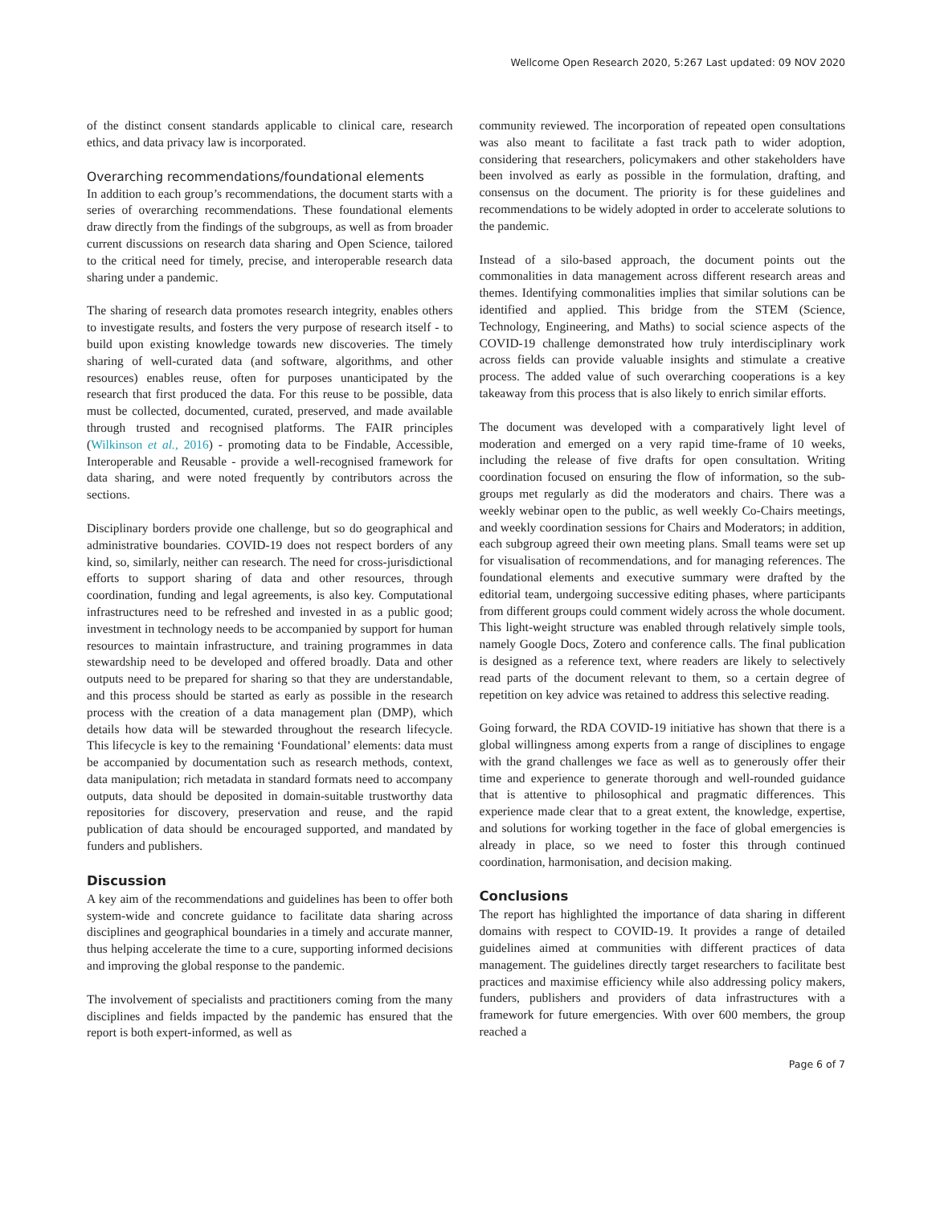Wellcome Open Research 2020, 5:267 Last updated: 09 NOV 2020
of the distinct consent standards applicable to clinical care, research ethics, and data privacy law is incorporated.
Overarching recommendations/foundational elements
In addition to each group’s recommendations, the document starts with a series of overarching recommendations. These foundational elements draw directly from the findings of the subgroups, as well as from broader current discussions on research data sharing and Open Science, tailored to the critical need for timely, precise, and interoperable research data sharing under a pandemic.
The sharing of research data promotes research integrity, enables others to investigate results, and fosters the very purpose of research itself - to build upon existing knowledge towards new discoveries. The timely sharing of well-curated data (and software, algorithms, and other resources) enables reuse, often for purposes unanticipated by the research that first produced the data. For this reuse to be possible, data must be collected, documented, curated, preserved, and made available through trusted and recognised platforms. The FAIR principles (Wilkinson et al., 2016) - promoting data to be Findable, Accessible, Interoperable and Reusable - provide a well-recognised framework for data sharing, and were noted frequently by contributors across the sections.
Disciplinary borders provide one challenge, but so do geographical and administrative boundaries. COVID-19 does not respect borders of any kind, so, similarly, neither can research. The need for cross-jurisdictional efforts to support sharing of data and other resources, through coordination, funding and legal agreements, is also key. Computational infrastructures need to be refreshed and invested in as a public good; investment in technology needs to be accompanied by support for human resources to maintain infrastructure, and training programmes in data stewardship need to be developed and offered broadly. Data and other outputs need to be prepared for sharing so that they are understandable, and this process should be started as early as possible in the research process with the creation of a data management plan (DMP), which details how data will be stewarded throughout the research lifecycle. This lifecycle is key to the remaining ‘Foundational’ elements: data must be accompanied by documentation such as research methods, context, data manipulation; rich metadata in standard formats need to accompany outputs, data should be deposited in domain-suitable trustworthy data repositories for discovery, preservation and reuse, and the rapid publication of data should be encouraged supported, and mandated by funders and publishers.
Discussion
A key aim of the recommendations and guidelines has been to offer both system-wide and concrete guidance to facilitate data sharing across disciplines and geographical boundaries in a timely and accurate manner, thus helping accelerate the time to a cure, supporting informed decisions and improving the global response to the pandemic.
The involvement of specialists and practitioners coming from the many disciplines and fields impacted by the pandemic has ensured that the report is both expert-informed, as well as
community reviewed. The incorporation of repeated open consultations was also meant to facilitate a fast track path to wider adoption, considering that researchers, policymakers and other stakeholders have been involved as early as possible in the formulation, drafting, and consensus on the document. The priority is for these guidelines and recommendations to be widely adopted in order to accelerate solutions to the pandemic.
Instead of a silo-based approach, the document points out the commonalities in data management across different research areas and themes. Identifying commonalities implies that similar solutions can be identified and applied. This bridge from the STEM (Science, Technology, Engineering, and Maths) to social science aspects of the COVID-19 challenge demonstrated how truly interdisciplinary work across fields can provide valuable insights and stimulate a creative process. The added value of such overarching cooperations is a key takeaway from this process that is also likely to enrich similar efforts.
The document was developed with a comparatively light level of moderation and emerged on a very rapid time-frame of 10 weeks, including the release of five drafts for open consultation. Writing coordination focused on ensuring the flow of information, so the sub-groups met regularly as did the moderators and chairs. There was a weekly webinar open to the public, as well weekly Co-Chairs meetings, and weekly coordination sessions for Chairs and Moderators; in addition, each subgroup agreed their own meeting plans. Small teams were set up for visualisation of recommendations, and for managing references. The foundational elements and executive summary were drafted by the editorial team, undergoing successive editing phases, where participants from different groups could comment widely across the whole document. This light-weight structure was enabled through relatively simple tools, namely Google Docs, Zotero and conference calls. The final publication is designed as a reference text, where readers are likely to selectively read parts of the document relevant to them, so a certain degree of repetition on key advice was retained to address this selective reading.
Going forward, the RDA COVID-19 initiative has shown that there is a global willingness among experts from a range of disciplines to engage with the grand challenges we face as well as to generously offer their time and experience to generate thorough and well-rounded guidance that is attentive to philosophical and pragmatic differences. This experience made clear that to a great extent, the knowledge, expertise, and solutions for working together in the face of global emergencies is already in place, so we need to foster this through continued coordination, harmonisation, and decision making.
Conclusions
The report has highlighted the importance of data sharing in different domains with respect to COVID-19. It provides a range of detailed guidelines aimed at communities with different practices of data management. The guidelines directly target researchers to facilitate best practices and maximise efficiency while also addressing policy makers, funders, publishers and providers of data infrastructures with a framework for future emergencies. With over 600 members, the group reached a
Page 6 of 7